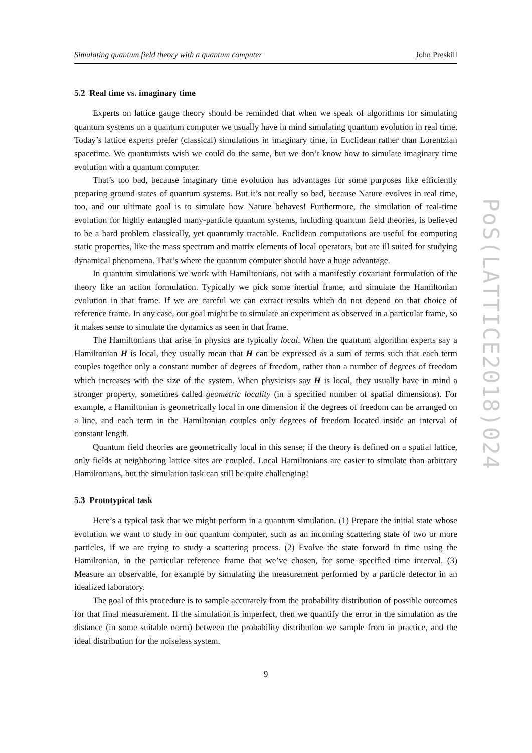Simulating quantum field theory with a quantum computer John Preskill
5.2 Real time vs. imaginary time
Experts on lattice gauge theory should be reminded that when we speak of algorithms for simulating quantum systems on a quantum computer we usually have in mind simulating quantum evolution in real time. Today’s lattice experts prefer (classical) simulations in imaginary time, in Euclidean rather than Lorentzian spacetime. We quantumists wish we could do the same, but we don’t know how to simulate imaginary time evolution with a quantum computer.
That’s too bad, because imaginary time evolution has advantages for some purposes like efficiently preparing ground states of quantum systems. But it’s not really so bad, because Nature evolves in real time, too, and our ultimate goal is to simulate how Nature behaves! Furthermore, the simulation of real-time evolution for highly entangled many-particle quantum systems, including quantum field theories, is believed to be a hard problem classically, yet quantumly tractable. Euclidean computations are useful for computing static properties, like the mass spectrum and matrix elements of local operators, but are ill suited for studying dynamical phenomena. That’s where the quantum computer should have a huge advantage.
In quantum simulations we work with Hamiltonians, not with a manifestly covariant formulation of the theory like an action formulation. Typically we pick some inertial frame, and simulate the Hamiltonian evolution in that frame. If we are careful we can extract results which do not depend on that choice of reference frame. In any case, our goal might be to simulate an experiment as observed in a particular frame, so it makes sense to simulate the dynamics as seen in that frame.
The Hamiltonians that arise in physics are typically local. When the quantum algorithm experts say a Hamiltonian H is local, they usually mean that H can be expressed as a sum of terms such that each term couples together only a constant number of degrees of freedom, rather than a number of degrees of freedom which increases with the size of the system. When physicists say H is local, they usually have in mind a stronger property, sometimes called geometric locality (in a specified number of spatial dimensions). For example, a Hamiltonian is geometrically local in one dimension if the degrees of freedom can be arranged on a line, and each term in the Hamiltonian couples only degrees of freedom located inside an interval of constant length.
Quantum field theories are geometrically local in this sense; if the theory is defined on a spatial lattice, only fields at neighboring lattice sites are coupled. Local Hamiltonians are easier to simulate than arbitrary Hamiltonians, but the simulation task can still be quite challenging!
5.3 Prototypical task
Here’s a typical task that we might perform in a quantum simulation. (1) Prepare the initial state whose evolution we want to study in our quantum computer, such as an incoming scattering state of two or more particles, if we are trying to study a scattering process. (2) Evolve the state forward in time using the Hamiltonian, in the particular reference frame that we’ve chosen, for some specified time interval. (3) Measure an observable, for example by simulating the measurement performed by a particle detector in an idealized laboratory.
The goal of this procedure is to sample accurately from the probability distribution of possible outcomes for that final measurement. If the simulation is imperfect, then we quantify the error in the simulation as the distance (in some suitable norm) between the probability distribution we sample from in practice, and the ideal distribution for the noiseless system.
9
PoS(LATTICE2018)024